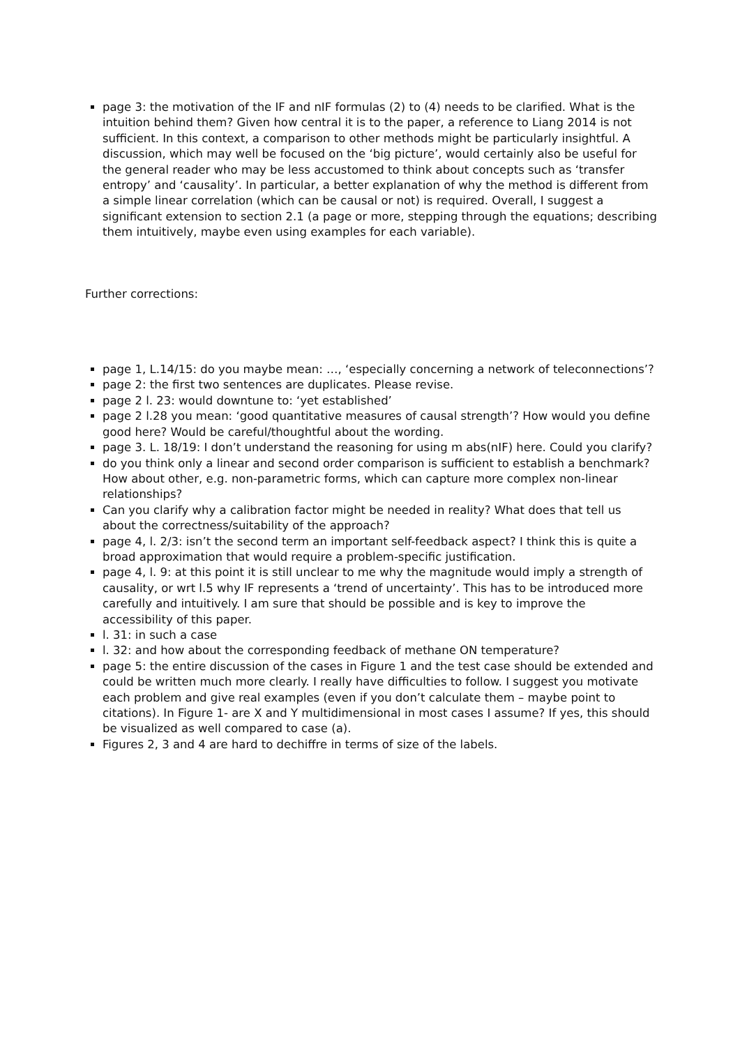page 3: the motivation of the IF and nIF formulas (2) to (4) needs to be clarified. What is the intuition behind them? Given how central it is to the paper, a reference to Liang 2014 is not sufficient. In this context, a comparison to other methods might be particularly insightful. A discussion, which may well be focused on the ‘big picture’, would certainly also be useful for the general reader who may be less accustomed to think about concepts such as ‘transfer entropy’ and ‘causality’. In particular, a better explanation of why the method is different from a simple linear correlation (which can be causal or not) is required. Overall, I suggest a significant extension to section 2.1 (a page or more, stepping through the equations; describing them intuitively, maybe even using examples for each variable).
Further corrections:
page 1, L.14/15: do you maybe mean: …, ‘especially concerning a network of teleconnections’?
page 2: the first two sentences are duplicates. Please revise.
page 2 l. 23: would downtune to: ‘yet established’
page 2 l.28 you mean: ‘good quantitative measures of causal strength’? How would you define good here? Would be careful/thoughtful about the wording.
page 3. L. 18/19: I don’t understand the reasoning for using m abs(nIF) here. Could you clarify?
do you think only a linear and second order comparison is sufficient to establish a benchmark? How about other, e.g. non-parametric forms, which can capture more complex non-linear relationships?
Can you clarify why a calibration factor might be needed in reality? What does that tell us about the correctness/suitability of the approach?
page 4, l. 2/3: isn’t the second term an important self-feedback aspect? I think this is quite a broad approximation that would require a problem-specific justification.
page 4, l. 9: at this point it is still unclear to me why the magnitude would imply a strength of causality, or wrt l.5 why IF represents a ‘trend of uncertainty’. This has to be introduced more carefully and intuitively. I am sure that should be possible and is key to improve the accessibility of this paper.
l. 31: in such a case
l. 32: and how about the corresponding feedback of methane ON temperature?
page 5: the entire discussion of the cases in Figure 1 and the test case should be extended and could be written much more clearly. I really have difficulties to follow. I suggest you motivate each problem and give real examples (even if you don’t calculate them – maybe point to citations). In Figure 1- are X and Y multidimensional in most cases I assume? If yes, this should be visualized as well compared to case (a).
Figures 2, 3 and 4 are hard to dechiffre in terms of size of the labels.